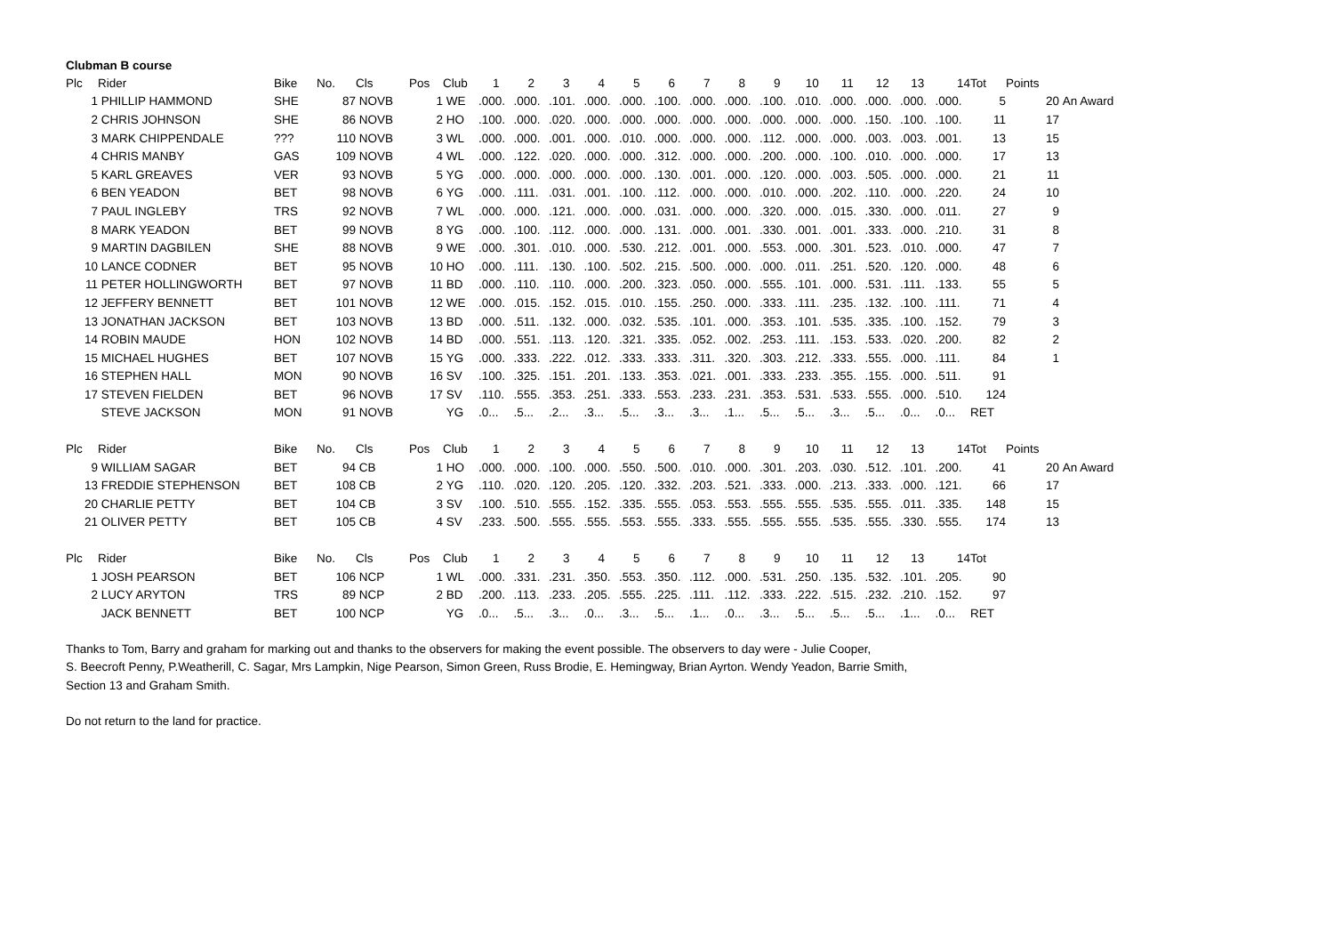Clubman B course
| Plc | Rider | Bike | No. | Cls | Pos | Club | 1 | 2 | 3 | 4 | 5 | 6 | 7 | 8 | 9 | 10 | 11 | 12 | 13 | 14 | Tot | Points | |
| --- | --- | --- | --- | --- | --- | --- | --- | --- | --- | --- | --- | --- | --- | --- | --- | --- | --- | --- | --- | --- | --- | --- | --- |
| 1 | PHILLIP HAMMOND | SHE | 87 | NOVB | 1 | WE | .000. | .000. | .101. | .000. | .000. | .100. | .000. | .000. | .100. | .010. | .000. | .000. | .000. | .000. | 5 | 20 | An Award |
| 2 | CHRIS JOHNSON | SHE | 86 | NOVB | 2 | HO | .100. | .000. | .020. | .000. | .000. | .000. | .000. | .000. | .000. | .000. | .000. | .150. | .100. | .100. | 11 | 17 | |
| 3 | MARK CHIPPENDALE | ??? | 110 | NOVB | 3 | WL | .000. | .000. | .001. | .000. | .010. | .000. | .000. | .000. | .112. | .000. | .000. | .003. | .003. | .001. | 13 | 15 | |
| 4 | CHRIS MANBY | GAS | 109 | NOVB | 4 | WL | .000. | .122. | .020. | .000. | .000. | .312. | .000. | .000. | .200. | .000. | .100. | .010. | .000. | .000. | 17 | 13 | |
| 5 | KARL GREAVES | VER | 93 | NOVB | 5 | YG | .000. | .000. | .000. | .000. | .000. | .130. | .001. | .000. | .120. | .000. | .003. | .505. | .000. | .000. | 21 | 11 | |
| 6 | BEN YEADON | BET | 98 | NOVB | 6 | YG | .000. | .111. | .031. | .001. | .100. | .112. | .000. | .000. | .010. | .000. | .202. | .110. | .000. | .220. | 24 | 10 | |
| 7 | PAUL INGLEBY | TRS | 92 | NOVB | 7 | WL | .000. | .000. | .121. | .000. | .000. | .031. | .000. | .000. | .320. | .000. | .015. | .330. | .000. | .011. | 27 | 9 | |
| 8 | MARK YEADON | BET | 99 | NOVB | 8 | YG | .000. | .100. | .112. | .000. | .000. | .131. | .000. | .001. | .330. | .001. | .001. | .333. | .000. | .210. | 31 | 8 | |
| 9 | MARTIN DAGBILEN | SHE | 88 | NOVB | 9 | WE | .000. | .301. | .010. | .000. | .530. | .212. | .001. | .000. | .553. | .000. | .301. | .523. | .010. | .000. | 47 | 7 | |
| 10 | LANCE CODNER | BET | 95 | NOVB | 10 | HO | .000. | .111. | .130. | .100. | .502. | .215. | .500. | .000. | .000. | .011. | .251. | .520. | .120. | .000. | 48 | 6 | |
| 11 | PETER HOLLINGWORTH | BET | 97 | NOVB | 11 | BD | .000. | .110. | .110. | .000. | .200. | .323. | .050. | .000. | .555. | .101. | .000. | .531. | .111. | .133. | 55 | 5 | |
| 12 | JEFFERY BENNETT | BET | 101 | NOVB | 12 | WE | .000. | .015. | .152. | .015. | .010. | .155. | .250. | .000. | .333. | .111. | .235. | .132. | .100. | .111. | 71 | 4 | |
| 13 | JONATHAN JACKSON | BET | 103 | NOVB | 13 | BD | .000. | .511. | .132. | .000. | .032. | .535. | .101. | .000. | .353. | .101. | .535. | .335. | .100. | .152. | 79 | 3 | |
| 14 | ROBIN MAUDE | HON | 102 | NOVB | 14 | BD | .000. | .551. | .113. | .120. | .321. | .335. | .052. | .002. | .253. | .111. | .153. | .533. | .020. | .200. | 82 | 2 | |
| 15 | MICHAEL HUGHES | BET | 107 | NOVB | 15 | YG | .000. | .333. | .222. | .012. | .333. | .333. | .311. | .320. | .303. | .212. | .333. | .555. | .000. | .111. | 84 | 1 | |
| 16 | STEPHEN HALL | MON | 90 | NOVB | 16 | SV | .100. | .325. | .151. | .201. | .133. | .353. | .021. | .001. | .333. | .233. | .355. | .155. | .000. | .511. | 91 | | |
| 17 | STEVEN FIELDEN | BET | 96 | NOVB | 17 | SV | .110. | .555. | .353. | .251. | .333. | .553. | .233. | .231. | .353. | .531. | .533. | .555. | .000. | .510. | 124 | | |
| | STEVE JACKSON | MON | 91 | NOVB | | YG | .0... | .5... | .2... | .3... | .5... | .3... | .3... | .1... | .5... | .5... | .3... | .5... | .0... | .0... | RET | | |
| Plc | Rider | Bike | No. | Cls | Pos | Club | 1 | 2 | 3 | 4 | 5 | 6 | 7 | 8 | 9 | 10 | 11 | 12 | 13 | 14 | Tot | Points | |
| --- | --- | --- | --- | --- | --- | --- | --- | --- | --- | --- | --- | --- | --- | --- | --- | --- | --- | --- | --- | --- | --- | --- | --- |
| 9 | WILLIAM SAGAR | BET | 94 | CB | 1 | HO | .000. | .000. | .100. | .000. | .550. | .500. | .010. | .000. | .301. | .203. | .030. | .512. | .101. | .200. | 41 | 20 | An Award |
| 13 | FREDDIE STEPHENSON | BET | 108 | CB | 2 | YG | .110. | .020. | .120. | .205. | .120. | .332. | .203. | .521. | .333. | .000. | .213. | .333. | .000. | .121. | 66 | 17 | |
| 20 | CHARLIE PETTY | BET | 104 | CB | 3 | SV | .100. | .510. | .555. | .152. | .335. | .555. | .053. | .553. | .555. | .555. | .535. | .555. | .011. | .335. | 148 | 15 | |
| 21 | OLIVER PETTY | BET | 105 | CB | 4 | SV | .233. | .500. | .555. | .555. | .553. | .555. | .333. | .555. | .555. | .555. | .535. | .555. | .330. | .555. | 174 | 13 | |
| Plc | Rider | Bike | No. | Cls | Pos | Club | 1 | 2 | 3 | 4 | 5 | 6 | 7 | 8 | 9 | 10 | 11 | 12 | 13 | 14 | Tot |
| --- | --- | --- | --- | --- | --- | --- | --- | --- | --- | --- | --- | --- | --- | --- | --- | --- | --- | --- | --- | --- | --- |
| 1 | JOSH PEARSON | BET | 106 | NCP | 1 | WL | .000. | .331. | .231. | .350. | .553. | .350. | .112. | .000. | .531. | .250. | .135. | .532. | .101. | .205. | 90 |
| 2 | LUCY ARYTON | TRS | 89 | NCP | 2 | BD | .200. | .113. | .233. | .205. | .555. | .225. | .111. | .112. | .333. | .222. | .515. | .232. | .210. | .152. | 97 |
| | JACK BENNETT | BET | 100 | NCP | | YG | .0... | .5... | .3... | .0... | .3... | .5... | .1... | .0... | .3... | .5... | .5... | .5... | .1... | .0... | RET |
Thanks to Tom, Barry and graham for marking out and thanks to the observers for making the event possible. The observers to day were - Julie Cooper,
S. Beecroft Penny, P.Weatherill, C. Sagar, Mrs Lampkin, Nige Pearson, Simon Green, Russ Brodie, E. Hemingway, Brian Ayrton. Wendy Yeadon, Barrie Smith,
Section 13 and Graham Smith.
Do not return to the land for practice.